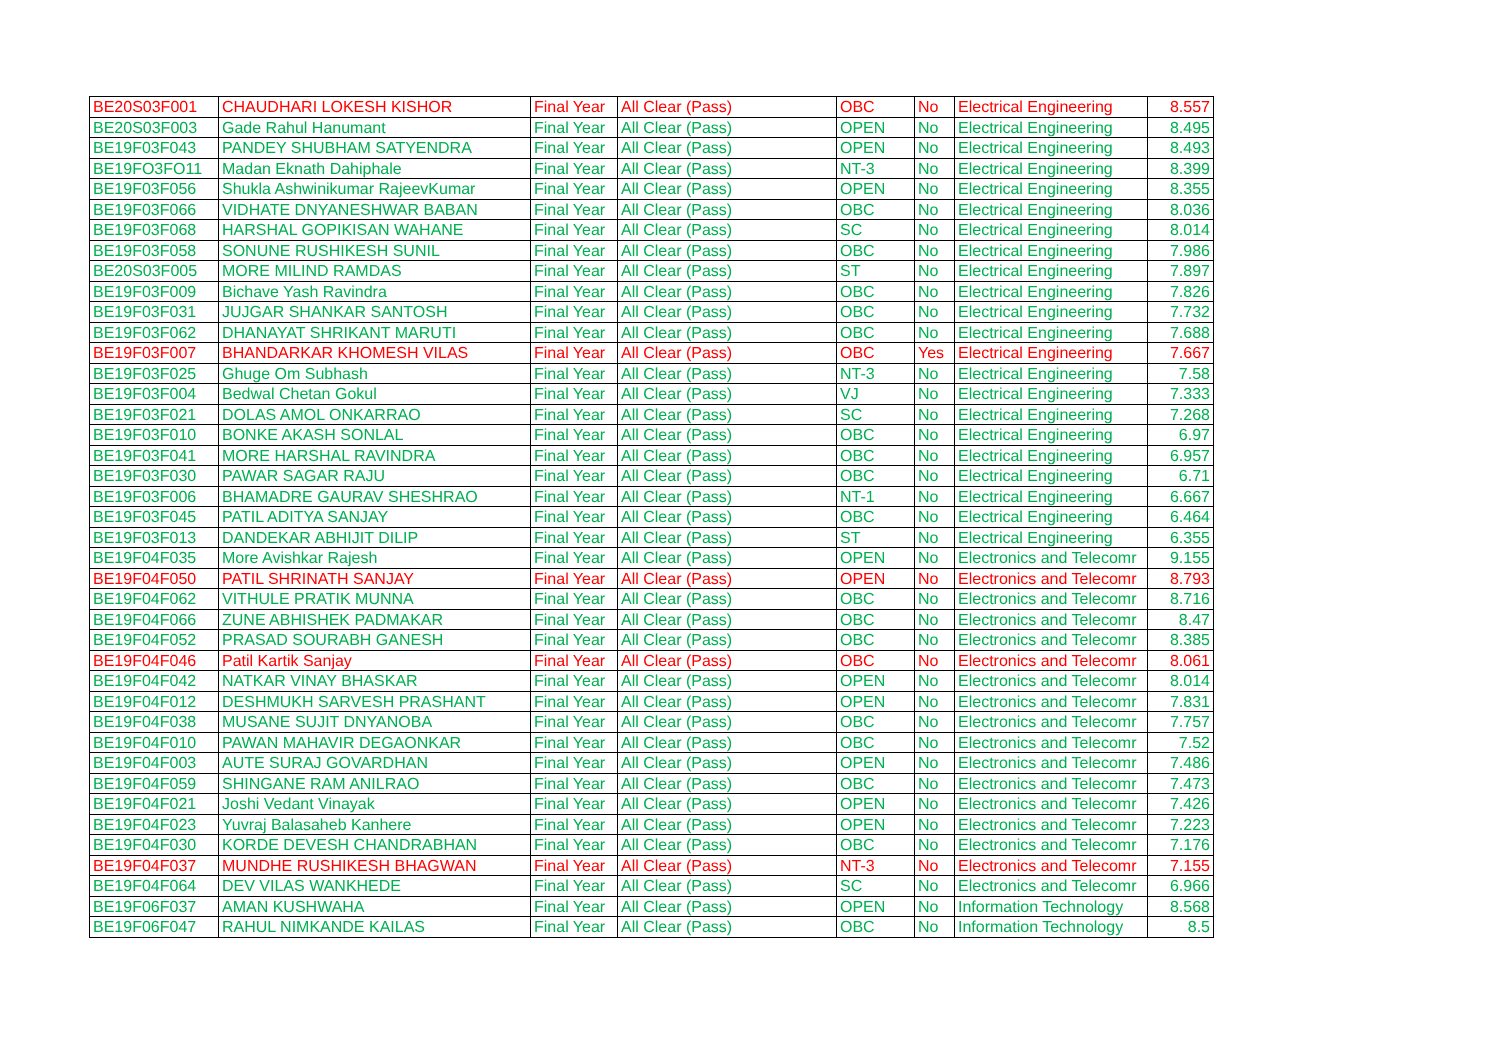| BE20S03F001 | CHAUDHARI LOKESH KISHOR | Final Year | All Clear (Pass) | OBC | No | Electrical Engineering | 8.557 |
| BE20S03F003 | Gade Rahul Hanumant | Final Year | All Clear (Pass) | OPEN | No | Electrical Engineering | 8.495 |
| BE19F03F043 | PANDEY SHUBHAM SATYENDRA | Final Year | All Clear (Pass) | OPEN | No | Electrical Engineering | 8.493 |
| BE19FO3FO11 | Madan Eknath Dahiphale | Final Year | All Clear (Pass) | NT-3 | No | Electrical Engineering | 8.399 |
| BE19F03F056 | Shukla Ashwinikumar RajeevKumar | Final Year | All Clear (Pass) | OPEN | No | Electrical Engineering | 8.355 |
| BE19F03F066 | VIDHATE DNYANESHWAR BABAN | Final Year | All Clear (Pass) | OBC | No | Electrical Engineering | 8.036 |
| BE19F03F068 | HARSHAL GOPIKISAN WAHANE | Final Year | All Clear (Pass) | SC | No | Electrical Engineering | 8.014 |
| BE19F03F058 | SONUNE RUSHIKESH SUNIL | Final Year | All Clear (Pass) | OBC | No | Electrical Engineering | 7.986 |
| BE20S03F005 | MORE MILIND RAMDAS | Final Year | All Clear (Pass) | ST | No | Electrical Engineering | 7.897 |
| BE19F03F009 | Bichave Yash Ravindra | Final Year | All Clear (Pass) | OBC | No | Electrical Engineering | 7.826 |
| BE19F03F031 | JUJGAR SHANKAR SANTOSH | Final Year | All Clear (Pass) | OBC | No | Electrical Engineering | 7.732 |
| BE19F03F062 | DHANAYAT SHRIKANT MARUTI | Final Year | All Clear (Pass) | OBC | No | Electrical Engineering | 7.688 |
| BE19F03F007 | BHANDARKAR KHOMESH VILAS | Final Year | All Clear (Pass) | OBC | Yes | Electrical Engineering | 7.667 |
| BE19F03F025 | Ghuge Om Subhash | Final Year | All Clear (Pass) | NT-3 | No | Electrical Engineering | 7.58 |
| BE19F03F004 | Bedwal Chetan Gokul | Final Year | All Clear (Pass) | VJ | No | Electrical Engineering | 7.333 |
| BE19F03F021 | DOLAS AMOL ONKARRAO | Final Year | All Clear (Pass) | SC | No | Electrical Engineering | 7.268 |
| BE19F03F010 | BONKE AKASH SONLAL | Final Year | All Clear (Pass) | OBC | No | Electrical Engineering | 6.97 |
| BE19F03F041 | MORE HARSHAL RAVINDRA | Final Year | All Clear (Pass) | OBC | No | Electrical Engineering | 6.957 |
| BE19F03F030 | PAWAR SAGAR RAJU | Final Year | All Clear (Pass) | OBC | No | Electrical Engineering | 6.71 |
| BE19F03F006 | BHAMADRE GAURAV SHESHRAO | Final Year | All Clear (Pass) | NT-1 | No | Electrical Engineering | 6.667 |
| BE19F03F045 | PATIL ADITYA SANJAY | Final Year | All Clear (Pass) | OBC | No | Electrical Engineering | 6.464 |
| BE19F03F013 | DANDEKAR ABHIJIT DILIP | Final Year | All Clear (Pass) | ST | No | Electrical Engineering | 6.355 |
| BE19F04F035 | More Avishkar Rajesh | Final Year | All Clear (Pass) | OPEN | No | Electronics and Telecomr | 9.155 |
| BE19F04F050 | PATIL SHRINATH SANJAY | Final Year | All Clear (Pass) | OPEN | No | Electronics and Telecomr | 8.793 |
| BE19F04F062 | VITHULE PRATIK MUNNA | Final Year | All Clear (Pass) | OBC | No | Electronics and Telecomr | 8.716 |
| BE19F04F066 | ZUNE ABHISHEK PADMAKAR | Final Year | All Clear (Pass) | OBC | No | Electronics and Telecomr | 8.47 |
| BE19F04F052 | PRASAD SOURABH GANESH | Final Year | All Clear (Pass) | OBC | No | Electronics and Telecomr | 8.385 |
| BE19F04F046 | Patil Kartik Sanjay | Final Year | All Clear (Pass) | OBC | No | Electronics and Telecomr | 8.061 |
| BE19F04F042 | NATKAR VINAY BHASKAR | Final Year | All Clear (Pass) | OPEN | No | Electronics and Telecomr | 8.014 |
| BE19F04F012 | DESHMUKH SARVESH PRASHANT | Final Year | All Clear (Pass) | OPEN | No | Electronics and Telecomr | 7.831 |
| BE19F04F038 | MUSANE SUJIT DNYANOBA | Final Year | All Clear (Pass) | OBC | No | Electronics and Telecomr | 7.757 |
| BE19F04F010 | PAWAN MAHAVIR DEGAONKAR | Final Year | All Clear (Pass) | OBC | No | Electronics and Telecomr | 7.52 |
| BE19F04F003 | AUTE SURAJ GOVARDHAN | Final Year | All Clear (Pass) | OPEN | No | Electronics and Telecomr | 7.486 |
| BE19F04F059 | SHINGANE RAM ANILRAO | Final Year | All Clear (Pass) | OBC | No | Electronics and Telecomr | 7.473 |
| BE19F04F021 | Joshi Vedant Vinayak | Final Year | All Clear (Pass) | OPEN | No | Electronics and Telecomr | 7.426 |
| BE19F04F023 | Yuvraj Balasaheb Kanhere | Final Year | All Clear (Pass) | OPEN | No | Electronics and Telecomr | 7.223 |
| BE19F04F030 | KORDE DEVESH CHANDRABHAN | Final Year | All Clear (Pass) | OBC | No | Electronics and Telecomr | 7.176 |
| BE19F04F037 | MUNDHE RUSHIKESH BHAGWAN | Final Year | All Clear (Pass) | NT-3 | No | Electronics and Telecomr | 7.155 |
| BE19F04F064 | DEV VILAS WANKHEDE | Final Year | All Clear (Pass) | SC | No | Electronics and Telecomr | 6.966 |
| BE19F06F037 | AMAN KUSHWAHA | Final Year | All Clear (Pass) | OPEN | No | Information Technology | 8.568 |
| BE19F06F047 | RAHUL NIMKANDE KAILAS | Final Year | All Clear (Pass) | OBC | No | Information Technology | 8.5 |